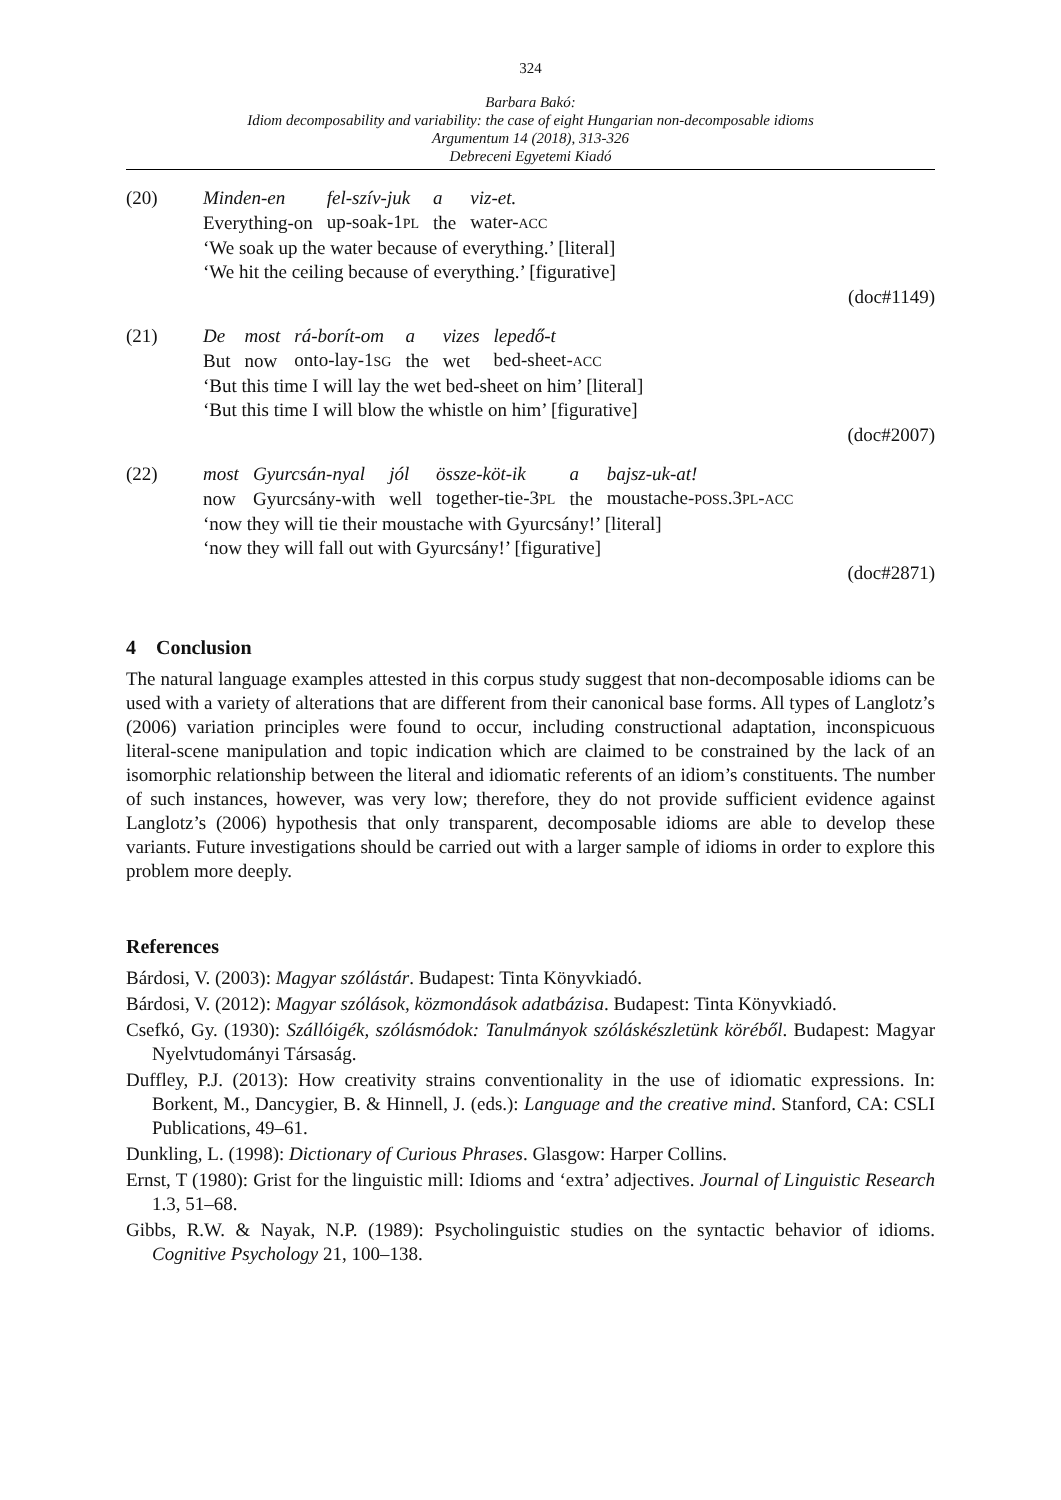324
Barbara Bakó:
Idiom decomposability and variability: the case of eight Hungarian non-decomposable idioms
Argumentum 14 (2018), 313-326
Debreceni Egyetemi Kiadó
(20)
| Minden-en | fel-szív-juk | a | viz-et. |
| Everything-on | up-soak-1 PL | the | water- ACC |
‘We soak up the water because of everything.’ [literal]
‘We hit the ceiling because of everything.’ [figurative]
(doc#1149)
(21)
| De | most | rá-borít-om | a | vizes | lepedő-t |
| But | now | onto-lay-1 SG | the | wet | bed-sheet- ACC |
‘But this time I will lay the wet bed-sheet on him’ [literal]
‘But this time I will blow the whistle on him’ [figurative]
(doc#2007)
(22)
| most | Gyurcsán-nyal | jól | össze-köt-ik | a | bajsz-uk-at! |
| now | Gyurcsány-with | well | together-tie-3 PL | the | moustache- POSS .3 PL - ACC |
‘now they will tie their moustache with Gyurcsány!’ [literal]
‘now they will fall out with Gyurcsány!’ [figurative]
(doc#2871)
4 Conclusion
The natural language examples attested in this corpus study suggest that non-decomposable idioms can be used with a variety of alterations that are different from their canonical base forms. All types of Langlotz’s (2006) variation principles were found to occur, including constructional adaptation, inconspicuous literal-scene manipulation and topic indication which are claimed to be constrained by the lack of an isomorphic relationship between the literal and idiomatic referents of an idiom’s constituents. The number of such instances, however, was very low; therefore, they do not provide sufficient evidence against Langlotz’s (2006) hypothesis that only transparent, decomposable idioms are able to develop these variants. Future investigations should be carried out with a larger sample of idioms in order to explore this problem more deeply.
References
Bárdosi, V. (2003): Magyar szólástár. Budapest: Tinta Könyvkiadó.
Bárdosi, V. (2012): Magyar szólások, közmondások adatbázisa. Budapest: Tinta Könyvkiadó.
Csefkó, Gy. (1930): Szállóigék, szólásmódok: Tanulmányok szóláskészletünk köréből. Budapest: Magyar Nyelvtudományi Társaság.
Duffley, P.J. (2013): How creativity strains conventionality in the use of idiomatic expressions. In: Borkent, M., Dancygier, B. & Hinnell, J. (eds.): Language and the creative mind. Stanford, CA: CSLI Publications, 49–61.
Dunkling, L. (1998): Dictionary of Curious Phrases. Glasgow: Harper Collins.
Ernst, T (1980): Grist for the linguistic mill: Idioms and ‘extra’ adjectives. Journal of Linguistic Research 1.3, 51–68.
Gibbs, R.W. & Nayak, N.P. (1989): Psycholinguistic studies on the syntactic behavior of idioms. Cognitive Psychology 21, 100–138.